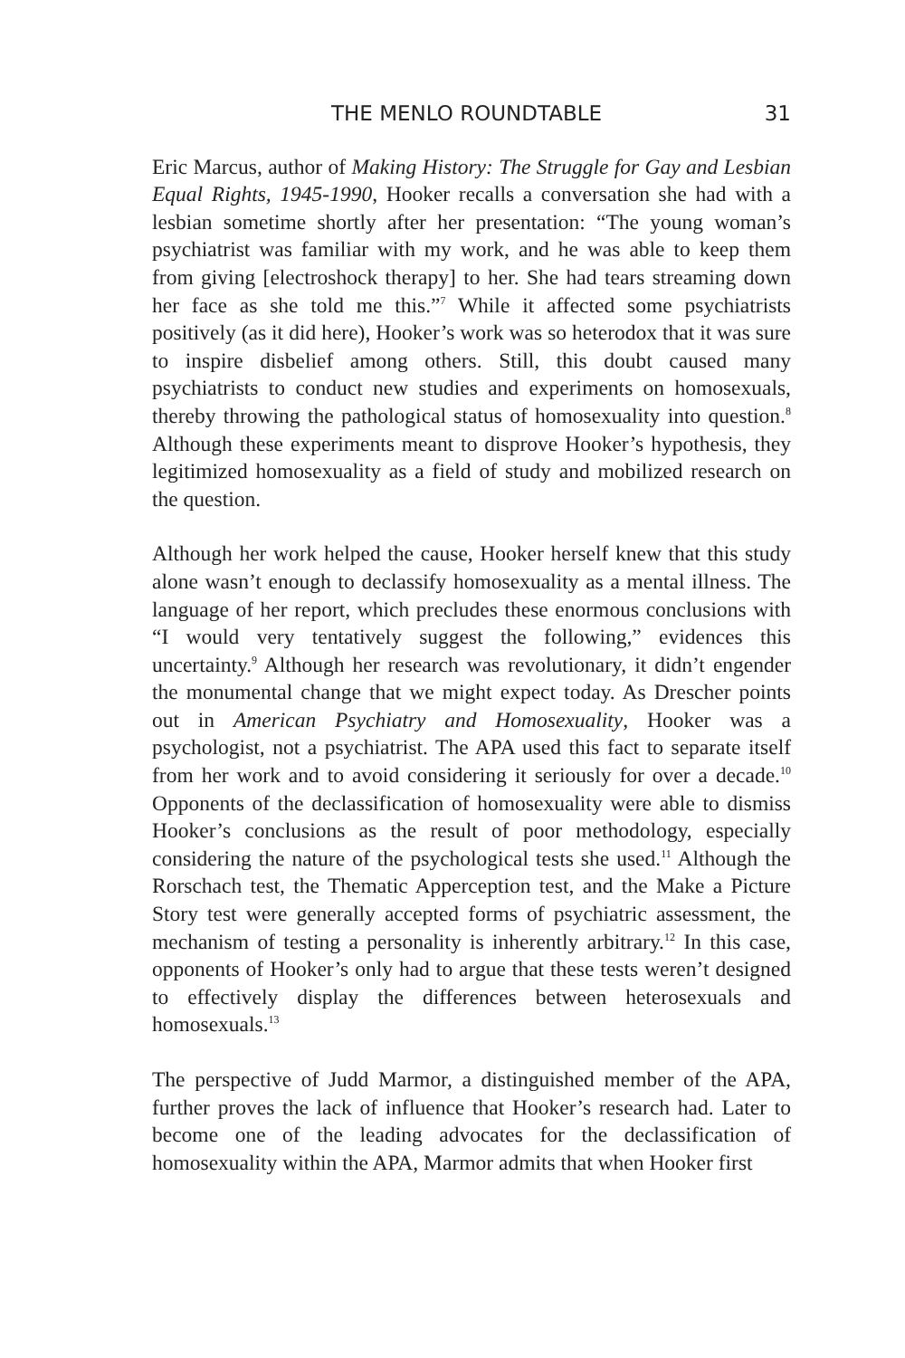THE MENLO ROUNDTABLE 31
Eric Marcus, author of Making History: The Struggle for Gay and Lesbian Equal Rights, 1945-1990, Hooker recalls a conversation she had with a lesbian sometime shortly after her presentation: “The young woman’s psychiatrist was familiar with my work, and he was able to keep them from giving [electroshock therapy] to her. She had tears streaming down her face as she told me this.”<sup>7</sup> While it affected some psychiatrists positively (as it did here), Hooker’s work was so heterodox that it was sure to inspire disbelief among others. Still, this doubt caused many psychiatrists to conduct new studies and experiments on homosexuals, thereby throwing the pathological status of homosexuality into question.<sup>8</sup> Although these experiments meant to disprove Hooker’s hypothesis, they legitimized homosexuality as a field of study and mobilized research on the question.
Although her work helped the cause, Hooker herself knew that this study alone wasn’t enough to declassify homosexuality as a mental illness. The language of her report, which precludes these enormous conclusions with “I would very tentatively suggest the following,” evidences this uncertainty.<sup>9</sup> Although her research was revolutionary, it didn’t engender the monumental change that we might expect today. As Drescher points out in American Psychiatry and Homosexuality, Hooker was a psychologist, not a psychiatrist. The APA used this fact to separate itself from her work and to avoid considering it seriously for over a decade.<sup>10</sup> Opponents of the declassification of homosexuality were able to dismiss Hooker’s conclusions as the result of poor methodology, especially considering the nature of the psychological tests she used.<sup>11</sup> Although the Rorschach test, the Thematic Apperception test, and the Make a Picture Story test were generally accepted forms of psychiatric assessment, the mechanism of testing a personality is inherently arbitrary.<sup>12</sup> In this case, opponents of Hooker’s only had to argue that these tests weren’t designed to effectively display the differences between heterosexuals and homosexuals.<sup>13</sup>
The perspective of Judd Marmor, a distinguished member of the APA, further proves the lack of influence that Hooker’s research had. Later to become one of the leading advocates for the declassification of homosexuality within the APA, Marmor admits that when Hooker first